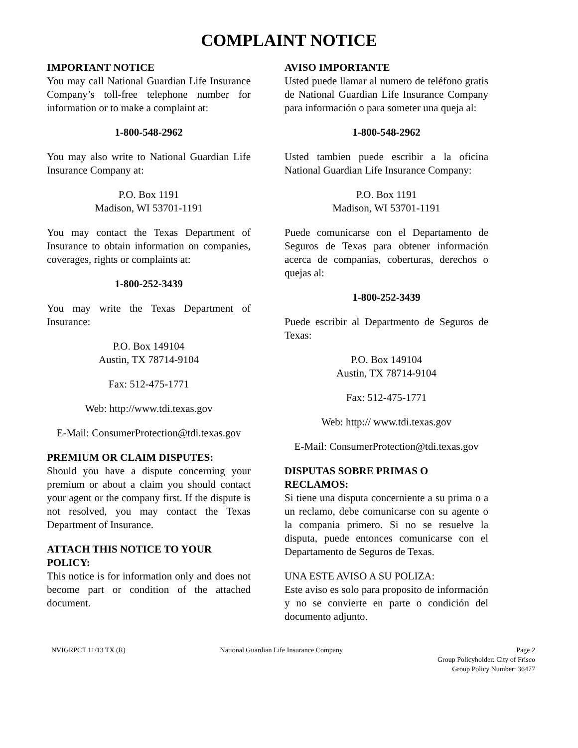COMPLAINT NOTICE
IMPORTANT NOTICE
You may call National Guardian Life Insurance Company’s toll-free telephone number for information or to make a complaint at:
1-800-548-2962
You may also write to National Guardian Life Insurance Company at:
P.O. Box 1191
Madison, WI 53701-1191
You may contact the Texas Department of Insurance to obtain information on companies, coverages, rights or complaints at:
1-800-252-3439
You may write the Texas Department of Insurance:
P.O. Box 149104
Austin, TX 78714-9104
Fax: 512-475-1771
Web: http://www.tdi.texas.gov
E-Mail: ConsumerProtection@tdi.texas.gov
PREMIUM OR CLAIM DISPUTES:
Should you have a dispute concerning your premium or about a claim you should contact your agent or the company first. If the dispute is not resolved, you may contact the Texas Department of Insurance.
ATTACH THIS NOTICE TO YOUR POLICY:
This notice is for information only and does not become part or condition of the attached document.
AVISO IMPORTANTE
Usted puede llamar al numero de teléfono gratis de National Guardian Life Insurance Company para información o para someter una queja al:
1-800-548-2962
Usted tambien puede escribir a la oficina National Guardian Life Insurance Company:
P.O. Box 1191
Madison, WI 53701-1191
Puede comunicarse con el Departamento de Seguros de Texas para obtener información acerca de companias, coberturas, derechos o quejas al:
1-800-252-3439
Puede escribir al Departmento de Seguros de Texas:
P.O. Box 149104
Austin, TX 78714-9104
Fax: 512-475-1771
Web: http:// www.tdi.texas.gov
E-Mail: ConsumerProtection@tdi.texas.gov
DISPUTAS SOBRE PRIMAS O RECLAMOS:
Si tiene una disputa concerniente a su prima o a un reclamo, debe comunicarse con su agente o la compania primero. Si no se resuelve la disputa, puede entonces comunicarse con el Departamento de Seguros de Texas.
UNA ESTE AVISO A SU POLIZA:
Este aviso es solo para proposito de información y no se convierte en parte o condición del documento adjunto.
NVIGRPCT 11/13 TX (R) National Guardian Life Insurance Company
Page 2
Group Policyholder: City of Frisco
Group Policy Number: 36477